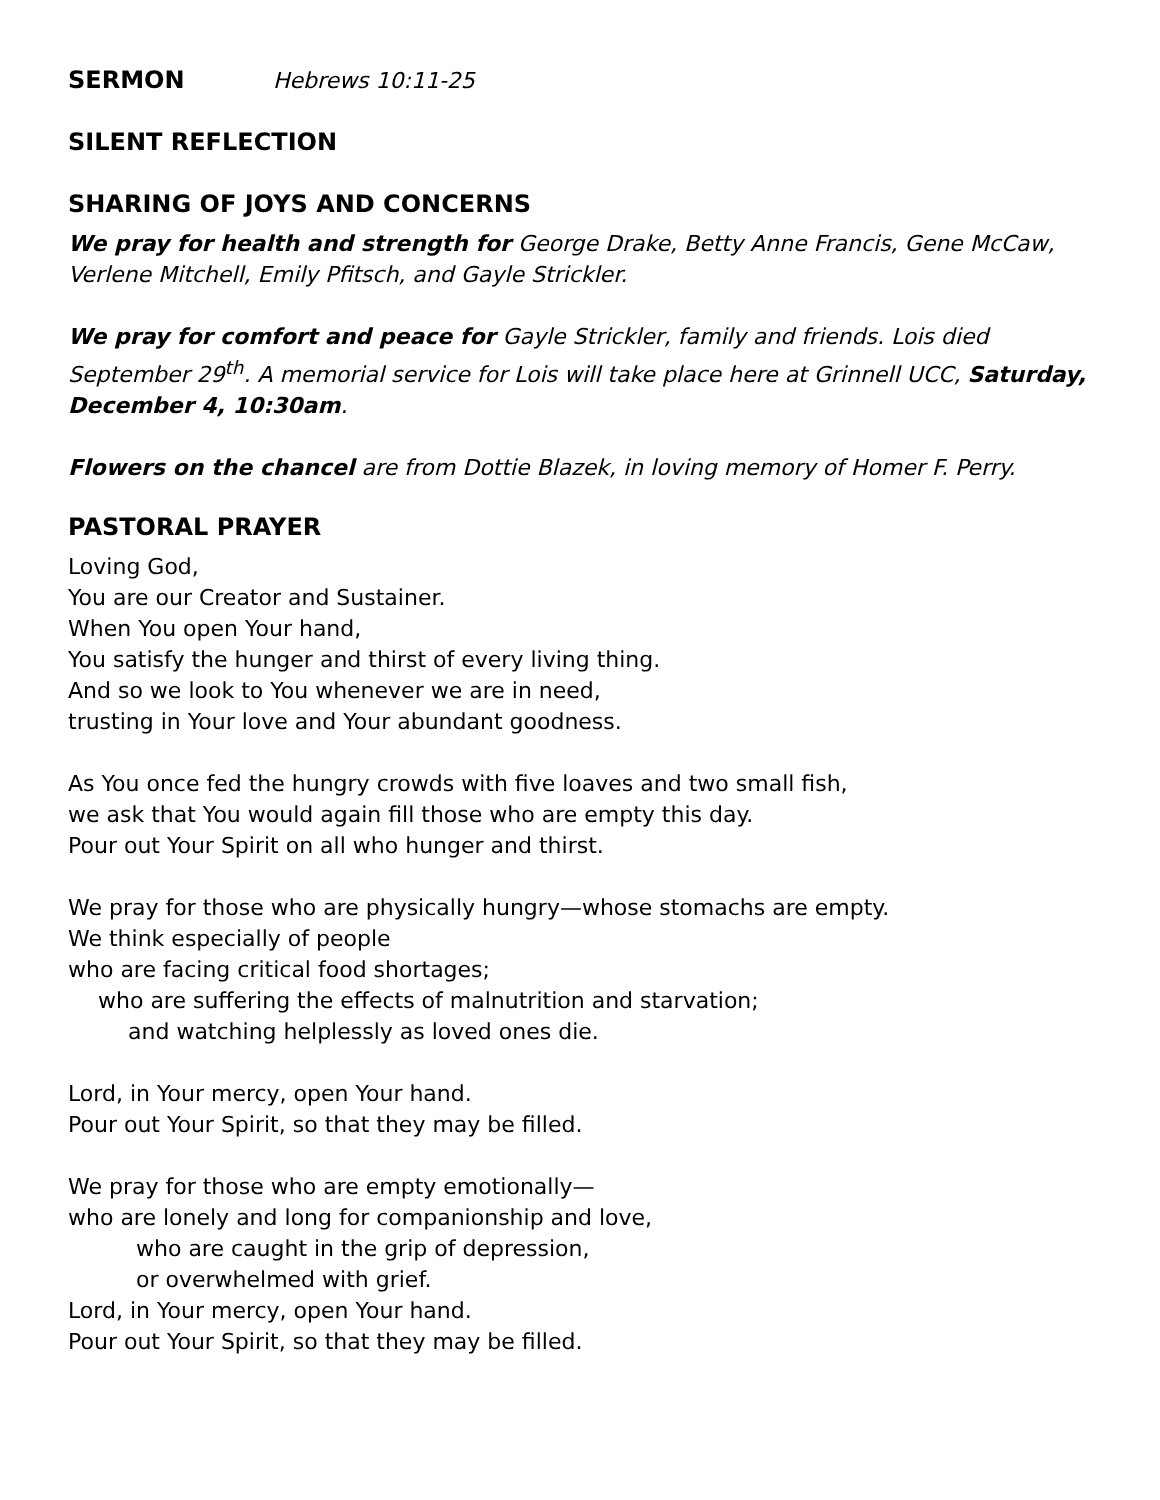SERMON Hebrews 10:11-25
SILENT REFLECTION
SHARING OF JOYS AND CONCERNS
We pray for health and strength for George Drake, Betty Anne Francis, Gene McCaw, Verlene Mitchell, Emily Pfitsch, and Gayle Strickler.
We pray for comfort and peace for Gayle Strickler, family and friends. Lois died September 29<sup>th</sup>. A memorial service for Lois will take place here at Grinnell UCC, Saturday, December 4, 10:30am.
Flowers on the chancel are from Dottie Blazek, in loving memory of Homer F. Perry.
PASTORAL PRAYER
Loving God,
You are our Creator and Sustainer.
When You open Your hand,
You satisfy the hunger and thirst of every living thing.
And so we look to You whenever we are in need,
trusting in Your love and Your abundant goodness.
As You once fed the hungry crowds with five loaves and two small fish,
we ask that You would again fill those who are empty this day.
Pour out Your Spirit on all who hunger and thirst.
We pray for those who are physically hungry—whose stomachs are empty.
We think especially of people
who are facing critical food shortages;
who are suffering the effects of malnutrition and starvation;
and watching helplessly as loved ones die.
Lord, in Your mercy, open Your hand.
Pour out Your Spirit, so that they may be filled.
We pray for those who are empty emotionally—
who are lonely and long for companionship and love,
who are caught in the grip of depression,
or overwhelmed with grief.
Lord, in Your mercy, open Your hand.
Pour out Your Spirit, so that they may be filled.